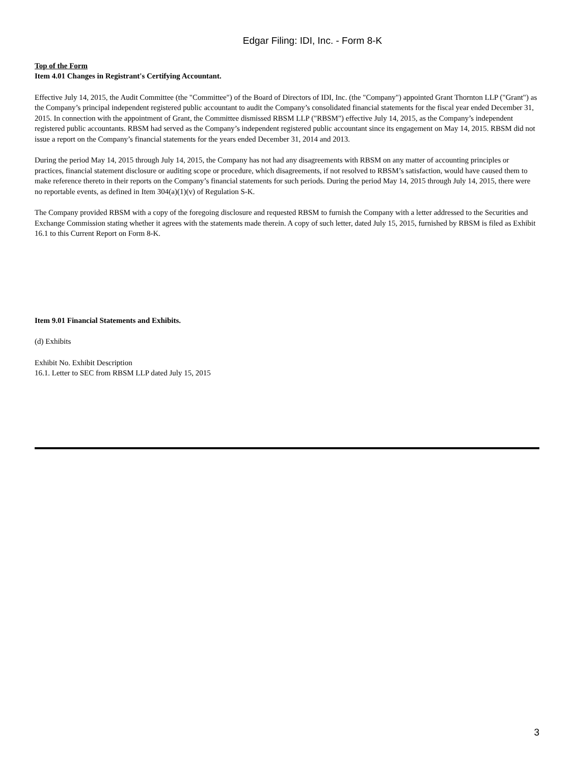Edgar Filing: IDI, Inc. - Form 8-K
Top of the Form
Item 4.01 Changes in Registrant's Certifying Accountant.
Effective July 14, 2015, the Audit Committee (the "Committee") of the Board of Directors of IDI, Inc. (the "Company") appointed Grant Thornton LLP ("Grant") as the Company’s principal independent registered public accountant to audit the Company’s consolidated financial statements for the fiscal year ended December 31, 2015. In connection with the appointment of Grant, the Committee dismissed RBSM LLP ("RBSM") effective July 14, 2015, as the Company’s independent registered public accountants. RBSM had served as the Company’s independent registered public accountant since its engagement on May 14, 2015. RBSM did not issue a report on the Company’s financial statements for the years ended December 31, 2014 and 2013.
During the period May 14, 2015 through July 14, 2015, the Company has not had any disagreements with RBSM on any matter of accounting principles or practices, financial statement disclosure or auditing scope or procedure, which disagreements, if not resolved to RBSM’s satisfaction, would have caused them to make reference thereto in their reports on the Company’s financial statements for such periods. During the period May 14, 2015 through July 14, 2015, there were no reportable events, as defined in Item 304(a)(1)(v) of Regulation S-K.
The Company provided RBSM with a copy of the foregoing disclosure and requested RBSM to furnish the Company with a letter addressed to the Securities and Exchange Commission stating whether it agrees with the statements made therein. A copy of such letter, dated July 15, 2015, furnished by RBSM is filed as Exhibit 16.1 to this Current Report on Form 8-K.
Item 9.01 Financial Statements and Exhibits.
(d) Exhibits
Exhibit No. Exhibit Description
16.1. Letter to SEC from RBSM LLP dated July 15, 2015
3